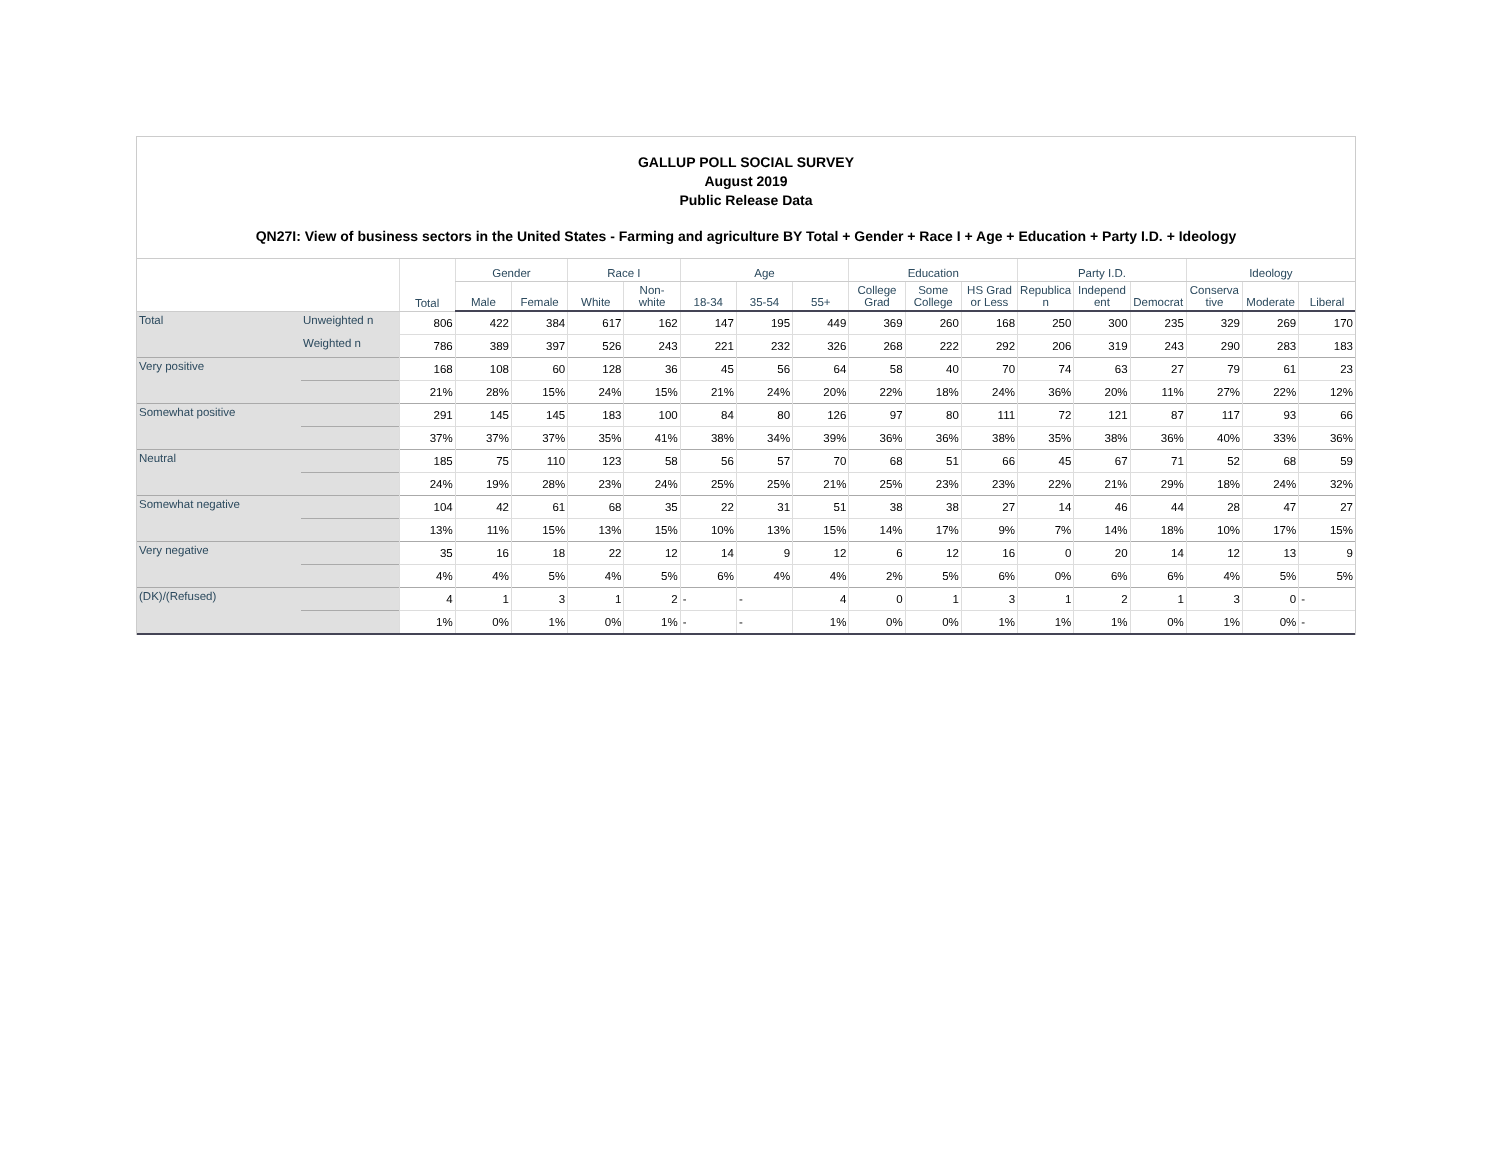GALLUP POLL SOCIAL SURVEY
August 2019
Public Release Data
QN27I: View of business sectors in the United States - Farming and agriculture BY Total + Gender + Race I + Age + Education + Party I.D. + Ideology
| | | Total | Gender | | Race I | | Age | | | Education | | | Party I.D. | | | Ideology | | |
| --- | --- | --- | --- | --- | --- | --- | --- | --- | --- | --- | --- | --- | --- | --- | --- | --- | --- | --- |
| | | | Male | Female | White | Non-white | 18-34 | 35-54 | 55+ | College Grad | Some College | HS Grad or Less | Republica n | Independ ent | Democrat | Conserva tive | Moderate | Liberal |
| Total | Unweighted n | 806 | 422 | 384 | 617 | 162 | 147 | 195 | 449 | 369 | 260 | 168 | 250 | 300 | 235 | 329 | 269 | 170 |
| | Weighted n | 786 | 389 | 397 | 526 | 243 | 221 | 232 | 326 | 268 | 222 | 292 | 206 | 319 | 243 | 290 | 283 | 183 |
| Very positive | | 168 | 108 | 60 | 128 | 36 | 45 | 56 | 64 | 58 | 40 | 70 | 74 | 63 | 27 | 79 | 61 | 23 |
| | | 21% | 28% | 15% | 24% | 15% | 21% | 24% | 20% | 22% | 18% | 24% | 36% | 20% | 11% | 27% | 22% | 12% |
| Somewhat positive | | 291 | 145 | 145 | 183 | 100 | 84 | 80 | 126 | 97 | 80 | 111 | 72 | 121 | 87 | 117 | 93 | 66 |
| | | 37% | 37% | 37% | 35% | 41% | 38% | 34% | 39% | 36% | 36% | 38% | 35% | 38% | 36% | 40% | 33% | 36% |
| Neutral | | 185 | 75 | 110 | 123 | 58 | 56 | 57 | 70 | 68 | 51 | 66 | 45 | 67 | 71 | 52 | 68 | 59 |
| | | 24% | 19% | 28% | 23% | 24% | 25% | 25% | 21% | 25% | 23% | 23% | 22% | 21% | 29% | 18% | 24% | 32% |
| Somewhat negative | | 104 | 42 | 61 | 68 | 35 | 22 | 31 | 51 | 38 | 38 | 27 | 14 | 46 | 44 | 28 | 47 | 27 |
| | | 13% | 11% | 15% | 13% | 15% | 10% | 13% | 15% | 14% | 17% | 9% | 7% | 14% | 18% | 10% | 17% | 15% |
| Very negative | | 35 | 16 | 18 | 22 | 12 | 14 | 9 | 12 | 6 | 12 | 16 | 0 | 20 | 14 | 12 | 13 | 9 |
| | | 4% | 4% | 5% | 4% | 5% | 6% | 4% | 4% | 2% | 5% | 6% | 0% | 6% | 6% | 4% | 5% | 5% |
| (DK)/(Refused) | | 4 | 1 | 3 | 1 | 2 | - | - | 4 | 0 | 1 | 3 | 1 | 2 | 1 | 3 | 0 | - |
| | | 1% | 0% | 1% | 0% | 1% | - | - | 1% | 0% | 0% | 1% | 1% | 1% | 0% | 1% | 0% | - |